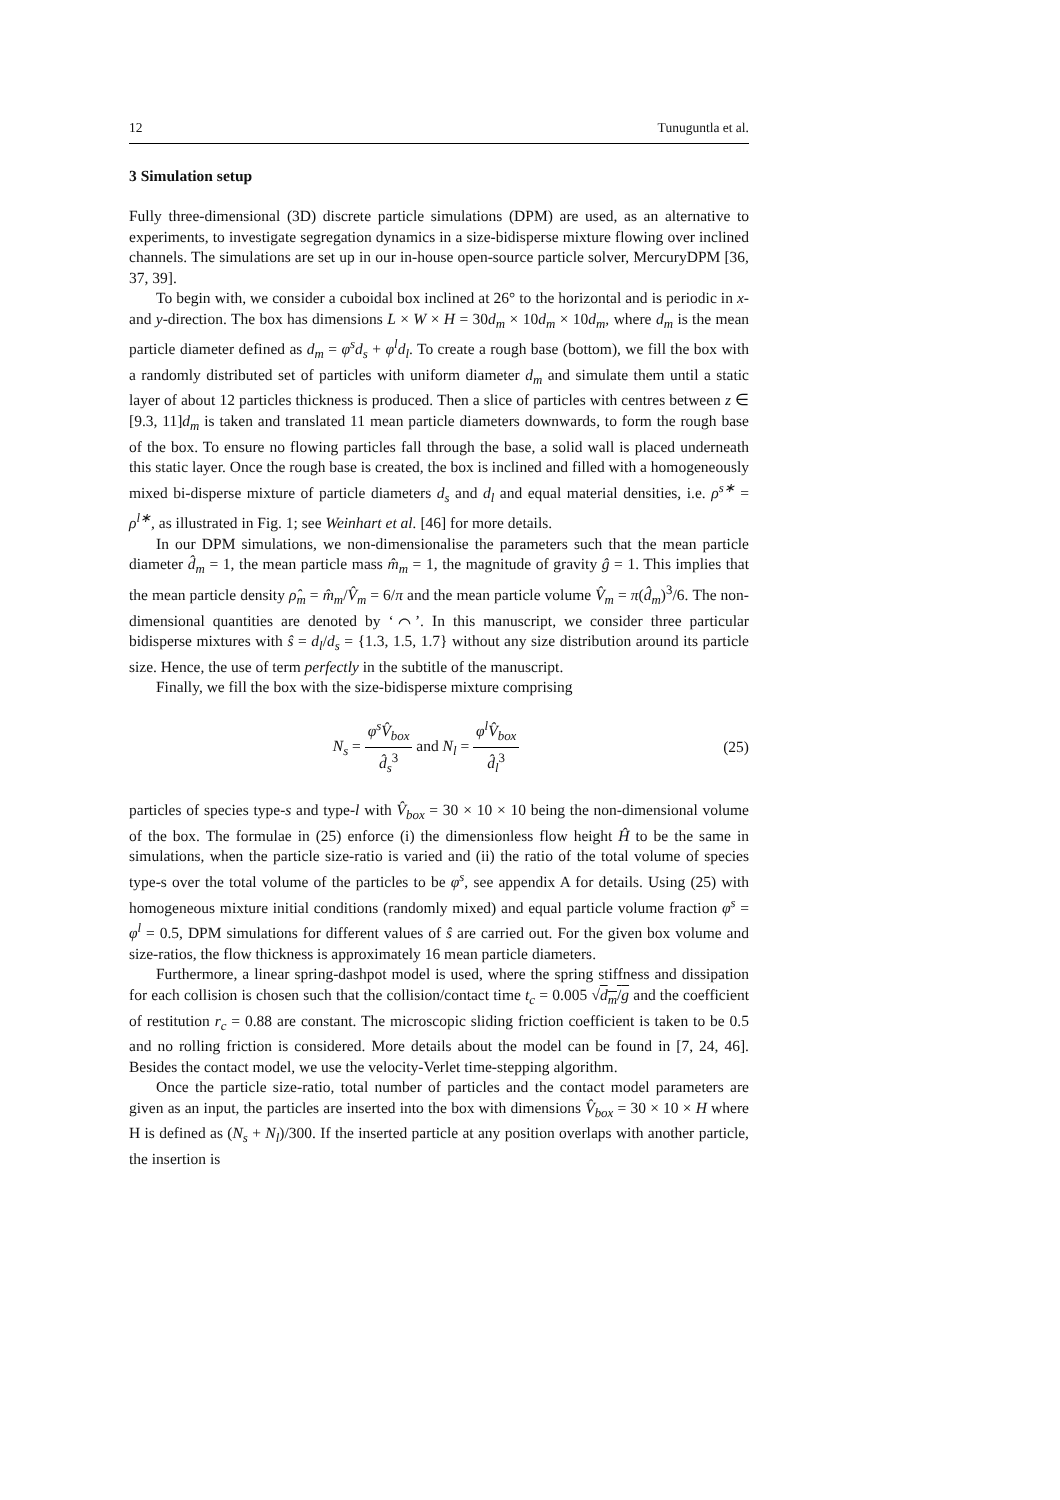12 Tunuguntla et al.
3 Simulation setup
Fully three-dimensional (3D) discrete particle simulations (DPM) are used, as an alternative to experiments, to investigate segregation dynamics in a size-bidisperse mixture flowing over inclined channels. The simulations are set up in our in-house open-source particle solver, MercuryDPM [36, 37, 39].
To begin with, we consider a cuboidal box inclined at 26° to the horizontal and is periodic in x- and y-direction. The box has dimensions L × W × H = 30d<sub>m</sub> × 10d<sub>m</sub> × 10d<sub>m</sub>, where d<sub>m</sub> is the mean particle diameter defined as d<sub>m</sub> = φ<sup>s</sup>d<sub>s</sub> + φ<sup>l</sup>d<sub>l</sub>. To create a rough base (bottom), we fill the box with a randomly distributed set of particles with uniform diameter d<sub>m</sub> and simulate them until a static layer of about 12 particles thickness is produced. Then a slice of particles with centres between z ∈ [9.3, 11]d<sub>m</sub> is taken and translated 11 mean particle diameters downwards, to form the rough base of the box. To ensure no flowing particles fall through the base, a solid wall is placed underneath this static layer. Once the rough base is created, the box is inclined and filled with a homogeneously mixed bi-disperse mixture of particle diameters d<sub>s</sub> and d<sub>l</sub> and equal material densities, i.e. ρ<sup>s∗</sup> = ρ<sup>l∗</sup>, as illustrated in Fig. 1; see Weinhart et al. [46] for more details.
In our DPM simulations, we non-dimensionalise the parameters such that the mean particle diameter d̂<sub>m</sub> = 1, the mean particle mass m̂<sub>m</sub> = 1, the magnitude of gravity ĝ = 1. This implies that the mean particle density ρ̂<sub>m</sub> = m̂<sub>m</sub>/V̂<sub>m</sub> = 6/π and the mean particle volume V̂<sub>m</sub> = π(d̂<sub>m</sub>)<sup>3</sup>/6. The non-dimensional quantities are denoted by ‘⌒’. In this manuscript, we consider three particular bidisperse mixtures with ŝ = d<sub>l</sub>/d<sub>s</sub> = {1.3, 1.5, 1.7} without any size distribution around its particle size. Hence, the use of term perfectly in the subtitle of the manuscript.
Finally, we fill the box with the size-bidisperse mixture comprising
N<sub>s</sub> = φ<sup>s</sup>V̂<sub>box</sub> d̂<sub>s</sub><sup>3</sup> and N<sub>l</sub> = φ<sup>l</sup>V̂<sub>box</sub> d̂<sub>l</sub><sup>3</sup>
(25)
particles of species type-s and type-l with V̂<sub>box</sub> = 30 × 10 × 10 being the non-dimensional volume of the box. The formulae in (25) enforce (i) the dimensionless flow height Ĥ to be the same in simulations, when the particle size-ratio is varied and (ii) the ratio of the total volume of species type-s over the total volume of the particles to be φ<sup>s</sup>, see appendix A for details. Using (25) with homogeneous mixture initial conditions (randomly mixed) and equal particle volume fraction φ<sup>s</sup> = φ<sup>l</sup> = 0.5, DPM simulations for different values of ŝ are carried out. For the given box volume and size-ratios, the flow thickness is approximately 16 mean particle diameters.
Furthermore, a linear spring-dashpot model is used, where the spring stiffness and dissipation for each collision is chosen such that the collision/contact time t<sub>c</sub> = 0.005 √d<sub>m</sub>/g and the coefficient of restitution r<sub>c</sub> = 0.88 are constant. The microscopic sliding friction coefficient is taken to be 0.5 and no rolling friction is considered. More details about the model can be found in [7, 24, 46]. Besides the contact model, we use the velocity-Verlet time-stepping algorithm.
Once the particle size-ratio, total number of particles and the contact model parameters are given as an input, the particles are inserted into the box with dimensions V̂<sub>box</sub> = 30 × 10 × H where H is defined as (N<sub>s</sub> + N<sub>l</sub>)/300. If the inserted particle at any position overlaps with another particle, the insertion is